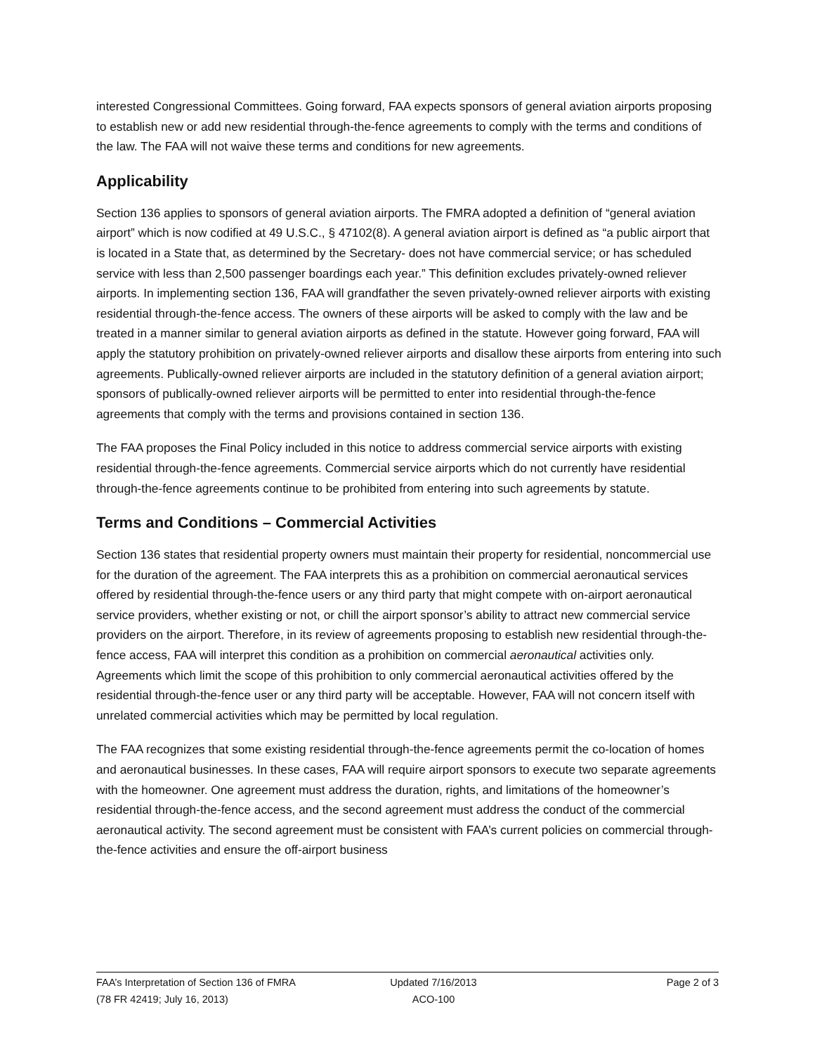interested Congressional Committees. Going forward, FAA expects sponsors of general aviation airports proposing to establish new or add new residential through-the-fence agreements to comply with the terms and conditions of the law. The FAA will not waive these terms and conditions for new agreements.
Applicability
Section 136 applies to sponsors of general aviation airports. The FMRA adopted a definition of “general aviation airport” which is now codified at 49 U.S.C., § 47102(8). A general aviation airport is defined as “a public airport that is located in a State that, as determined by the Secretary- does not have commercial service; or has scheduled service with less than 2,500 passenger boardings each year.” This definition excludes privately-owned reliever airports. In implementing section 136, FAA will grandfather the seven privately-owned reliever airports with existing residential through-the-fence access. The owners of these airports will be asked to comply with the law and be treated in a manner similar to general aviation airports as defined in the statute. However going forward, FAA will apply the statutory prohibition on privately-owned reliever airports and disallow these airports from entering into such agreements. Publically-owned reliever airports are included in the statutory definition of a general aviation airport; sponsors of publically-owned reliever airports will be permitted to enter into residential through-the-fence agreements that comply with the terms and provisions contained in section 136.
The FAA proposes the Final Policy included in this notice to address commercial service airports with existing residential through-the-fence agreements. Commercial service airports which do not currently have residential through-the-fence agreements continue to be prohibited from entering into such agreements by statute.
Terms and Conditions – Commercial Activities
Section 136 states that residential property owners must maintain their property for residential, noncommercial use for the duration of the agreement. The FAA interprets this as a prohibition on commercial aeronautical services offered by residential through-the-fence users or any third party that might compete with on-airport aeronautical service providers, whether existing or not, or chill the airport sponsor’s ability to attract new commercial service providers on the airport. Therefore, in its review of agreements proposing to establish new residential through-the-fence access, FAA will interpret this condition as a prohibition on commercial aeronautical activities only. Agreements which limit the scope of this prohibition to only commercial aeronautical activities offered by the residential through-the-fence user or any third party will be acceptable. However, FAA will not concern itself with unrelated commercial activities which may be permitted by local regulation.
The FAA recognizes that some existing residential through-the-fence agreements permit the co-location of homes and aeronautical businesses. In these cases, FAA will require airport sponsors to execute two separate agreements with the homeowner. One agreement must address the duration, rights, and limitations of the homeowner’s residential through-the-fence access, and the second agreement must address the conduct of the commercial aeronautical activity. The second agreement must be consistent with FAA’s current policies on commercial through-the-fence activities and ensure the off-airport business
FAA’s Interpretation of Section 136 of FMRA Updated 7/16/2013 Page 2 of 3
(78 FR 42419; July 16, 2013) ACO-100